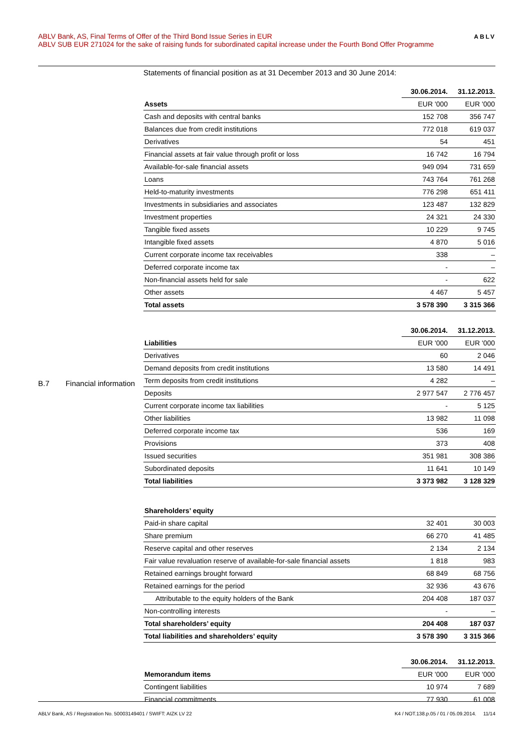ABLV Bank, AS, Final Terms of Offer of the Third Bond Issue Series in EUR
ABLV SUB EUR 271024 for the sake of raising funds for subordinated capital increase under the Fourth Bond Offer Programme
ABLV
Statements of financial position as at 31 December 2013 and 30 June 2014:
B.7 Financial information
| | 30.06.2014. | 31.12.2013. |
| --- | --- | --- |
| Assets | EUR '000 | EUR '000 |
| Cash and deposits with central banks | 152 708 | 356 747 |
| Balances due from credit institutions | 772 018 | 619 037 |
| Derivatives | 54 | 451 |
| Financial assets at fair value through profit or loss | 16 742 | 16 794 |
| Available-for-sale financial assets | 949 094 | 731 659 |
| Loans | 743 764 | 761 268 |
| Held-to-maturity investments | 776 298 | 651 411 |
| Investments in subsidiaries and associates | 123 487 | 132 829 |
| Investment properties | 24 321 | 24 330 |
| Tangible fixed assets | 10 229 | 9 745 |
| Intangible fixed assets | 4 870 | 5 016 |
| Current corporate income tax receivables | 338 | – |
| Deferred corporate income tax | - | – |
| Non-financial assets held for sale | - | 622 |
| Other assets | 4 467 | 5 457 |
| Total assets | 3 578 390 | 3 315 366 |
| | 30.06.2014. | 31.12.2013. |
| --- | --- | --- |
| Liabilities | EUR '000 | EUR '000 |
| Derivatives | 60 | 2 046 |
| Demand deposits from credit institutions | 13 580 | 14 491 |
| Term deposits from credit institutions | 4 282 | – |
| Deposits | 2 977 547 | 2 776 457 |
| Current corporate income tax liabilities | - | 5 125 |
| Other liabilities | 13 982 | 11 098 |
| Deferred corporate income tax | 536 | 169 |
| Provisions | 373 | 408 |
| Issued securities | 351 981 | 308 386 |
| Subordinated deposits | 11 641 | 10 149 |
| Total liabilities | 3 373 982 | 3 128 329 |
| Shareholders’ equity | | |
| Paid-in share capital | 32 401 | 30 003 |
| Share premium | 66 270 | 41 485 |
| Reserve capital and other reserves | 2 134 | 2 134 |
| Fair value revaluation reserve of available-for-sale financial assets | 1 818 | 983 |
| Retained earnings brought forward | 68 849 | 68 756 |
| Retained earnings for the period | 32 936 | 43 676 |
| Attributable to the equity holders of the Bank | 204 408 | 187 037 |
| Non-controlling interests | - | – |
| Total shareholders’ equity | 204 408 | 187 037 |
| Total liabilities and shareholders’ equity | 3 578 390 | 3 315 366 |
| | 30.06.2014. | 31.12.2013. |
| --- | --- | --- |
| Memorandum items | EUR '000 | EUR '000 |
| Contingent liabilities | 10 974 | 7 689 |
| Financial commitments | 77 930 | 61 008 |
ABLV Bank, AS / Registration No. 50003149401 / SWIFT: AIZK LV 22 K4 / NOT.138.p.05 / 01 / 05.09.2014. 11/14